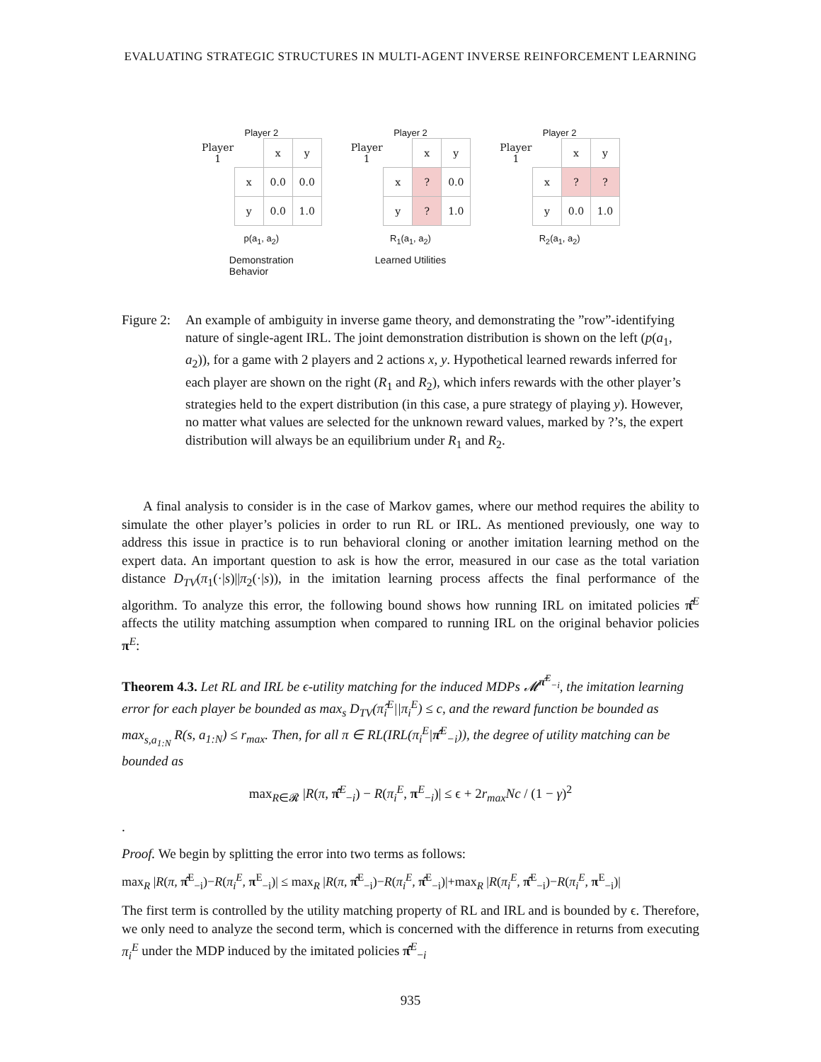EVALUATING STRATEGIC STRUCTURES IN MULTI-AGENT INVERSE REINFORCEMENT LEARNING
Player 2
| Player 1 | | x | y |
| | x | 0.0 | 0.0 |
| | y | 0.0 | 1.0 |
p(a<sub>1</sub>, a<sub>2</sub>)
Demonstration
Behavior
Player 2
| Player 1 | | x | y |
| | x | ? | 0.0 |
| | y | ? | 1.0 |
R<sub>1</sub>(a<sub>1</sub>, a<sub>2</sub>)
Learned Utilities
Player 2
| Player 1 | | x | y |
| | x | ? | ? |
| | y | 0.0 | 1.0 |
R<sub>2</sub>(a<sub>1</sub>, a<sub>2</sub>)
Figure 2:
An example of ambiguity in inverse game theory, and demonstrating the ”row”-identifying nature of single-agent IRL. The joint demonstration distribution is shown on the left (p(a<sub>1</sub>, a<sub>2</sub>)), for a game with 2 players and 2 actions x, y. Hypothetical learned rewards inferred for each player are shown on the right (R<sub>1</sub> and R<sub>2</sub>), which infers rewards with the other player’s strategies held to the expert distribution (in this case, a pure strategy of playing y). However, no matter what values are selected for the unknown reward values, marked by ?’s, the expert distribution will always be an equilibrium under R<sub>1</sub> and R<sub>2</sub>.
A final analysis to consider is in the case of Markov games, where our method requires the ability to simulate the other player’s policies in order to run RL or IRL. As mentioned previously, one way to address this issue in practice is to run behavioral cloning or another imitation learning method on the expert data. An important question to ask is how the error, measured in our case as the total variation distance D<sub>TV</sub>(π<sub>1</sub>(·|s)||π<sub>2</sub>(·|s)), in the imitation learning process affects the final performance of the algorithm. To analyze this error, the following bound shows how running IRL on imitated policies π̂<sup>E</sup> affects the utility matching assumption when compared to running IRL on the original behavior policies π<sup>E</sup>:
Theorem 4.3. Let RL and IRL be ϵ-utility matching for the induced MDPs 𝓜<sup>π̂<sup>E</sup><sub>−i</sub></sup>, the imitation learning error for each player be bounded as max<sub>s</sub> D<sub>TV</sub>(π̂<sub>i</sub><sup>E</sup>||π<sub>i</sub><sup>E</sup>) ≤ c, and the reward function be bounded as max<sub>s,a<sub>1:N</sub></sub> R(s, a<sub>1:N</sub>) ≤ r<sub>max</sub>. Then, for all π ∈ RL(IRL(π<sub>i</sub><sup>E</sup>|π̂<sup>E</sup><sub>−i</sub>)), the degree of utility matching can be bounded as
max<sub>R∈𝓡</sub> |R(π, π̂<sup>E</sup><sub>−i</sub>) − R(π<sub>i</sub><sup>E</sup>, π<sup>E</sup><sub>−i</sub>)| ≤ ϵ + 2r<sub>max</sub>Nc / (1 − γ)<sup>2</sup>
.
Proof. We begin by splitting the error into two terms as follows:
max<sub>R</sub> |R(π, π̂<sup>E</sup><sub>−i</sub>)−R(π<sub>i</sub><sup>E</sup>, π<sup>E</sup><sub>−i</sub>)| ≤ max<sub>R</sub> |R(π, π̂<sup>E</sup><sub>−i</sub>)−R(π<sub>i</sub><sup>E</sup>, π̂<sup>E</sup><sub>−i</sub>)|+max<sub>R</sub> |R(π<sub>i</sub><sup>E</sup>, π̂<sup>E</sup><sub>−i</sub>)−R(π<sub>i</sub><sup>E</sup>, π<sup>E</sup><sub>−i</sub>)|
The first term is controlled by the utility matching property of RL and IRL and is bounded by ϵ. Therefore, we only need to analyze the second term, which is concerned with the difference in returns from executing π<sub>i</sub><sup>E</sup> under the MDP induced by the imitated policies π̂<sup>E</sup><sub>−i</sub>
935